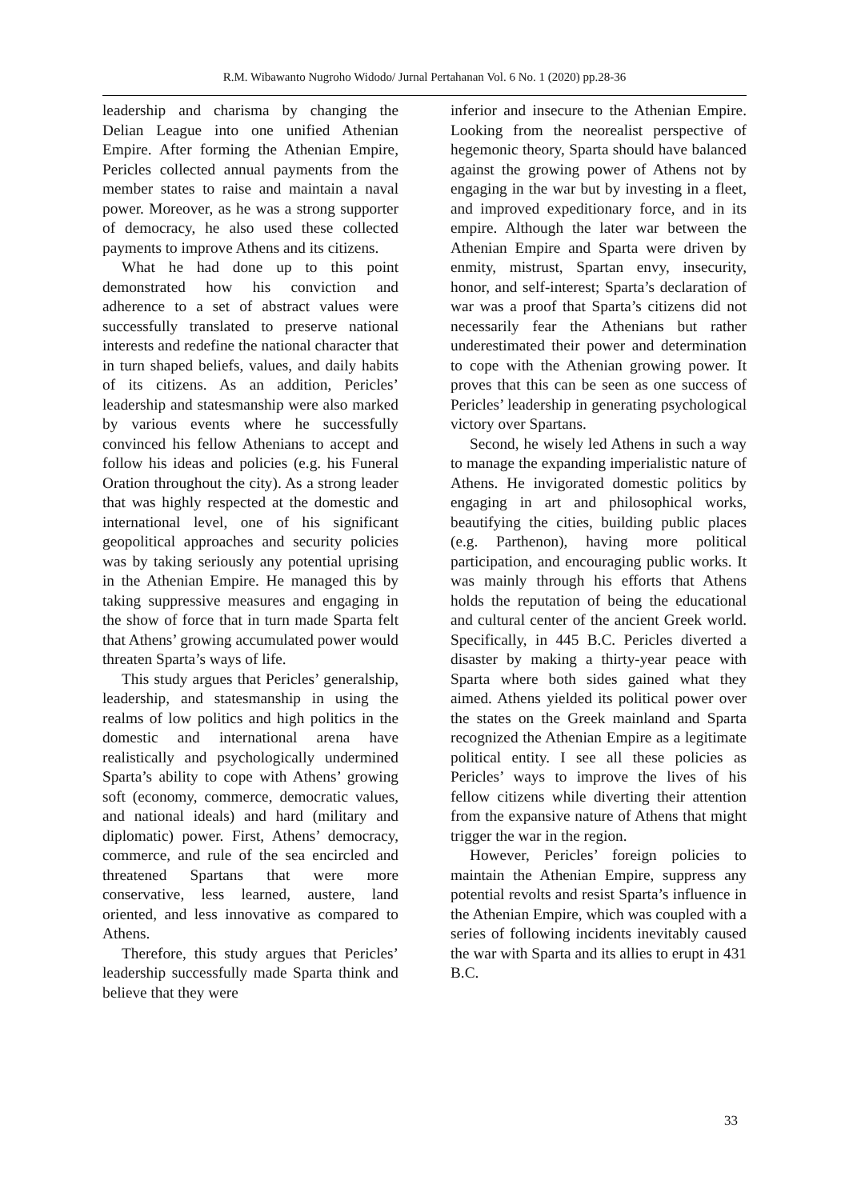R.M. Wibawanto Nugroho Widodo/ Jurnal Pertahanan Vol. 6 No. 1 (2020) pp.28-36
leadership and charisma by changing the Delian League into one unified Athenian Empire. After forming the Athenian Empire, Pericles collected annual payments from the member states to raise and maintain a naval power. Moreover, as he was a strong supporter of democracy, he also used these collected payments to improve Athens and its citizens.
What he had done up to this point demonstrated how his conviction and adherence to a set of abstract values were successfully translated to preserve national interests and redefine the national character that in turn shaped beliefs, values, and daily habits of its citizens. As an addition, Pericles’ leadership and statesmanship were also marked by various events where he successfully convinced his fellow Athenians to accept and follow his ideas and policies (e.g. his Funeral Oration throughout the city). As a strong leader that was highly respected at the domestic and international level, one of his significant geopolitical approaches and security policies was by taking seriously any potential uprising in the Athenian Empire. He managed this by taking suppressive measures and engaging in the show of force that in turn made Sparta felt that Athens’ growing accumulated power would threaten Sparta’s ways of life.
This study argues that Pericles’ generalship, leadership, and statesmanship in using the realms of low politics and high politics in the domestic and international arena have realistically and psychologically undermined Sparta’s ability to cope with Athens’ growing soft (economy, commerce, democratic values, and national ideals) and hard (military and diplomatic) power. First, Athens’ democracy, commerce, and rule of the sea encircled and threatened Spartans that were more conservative, less learned, austere, land oriented, and less innovative as compared to Athens.
Therefore, this study argues that Pericles’ leadership successfully made Sparta think and believe that they were
inferior and insecure to the Athenian Empire. Looking from the neorealist perspective of hegemonic theory, Sparta should have balanced against the growing power of Athens not by engaging in the war but by investing in a fleet, and improved expeditionary force, and in its empire. Although the later war between the Athenian Empire and Sparta were driven by enmity, mistrust, Spartan envy, insecurity, honor, and self-interest; Sparta’s declaration of war was a proof that Sparta’s citizens did not necessarily fear the Athenians but rather underestimated their power and determination to cope with the Athenian growing power. It proves that this can be seen as one success of Pericles’ leadership in generating psychological victory over Spartans.
Second, he wisely led Athens in such a way to manage the expanding imperialistic nature of Athens. He invigorated domestic politics by engaging in art and philosophical works, beautifying the cities, building public places (e.g. Parthenon), having more political participation, and encouraging public works. It was mainly through his efforts that Athens holds the reputation of being the educational and cultural center of the ancient Greek world. Specifically, in 445 B.C. Pericles diverted a disaster by making a thirty-year peace with Sparta where both sides gained what they aimed. Athens yielded its political power over the states on the Greek mainland and Sparta recognized the Athenian Empire as a legitimate political entity. I see all these policies as Pericles’ ways to improve the lives of his fellow citizens while diverting their attention from the expansive nature of Athens that might trigger the war in the region.
However, Pericles’ foreign policies to maintain the Athenian Empire, suppress any potential revolts and resist Sparta’s influence in the Athenian Empire, which was coupled with a series of following incidents inevitably caused the war with Sparta and its allies to erupt in 431 B.C.
33